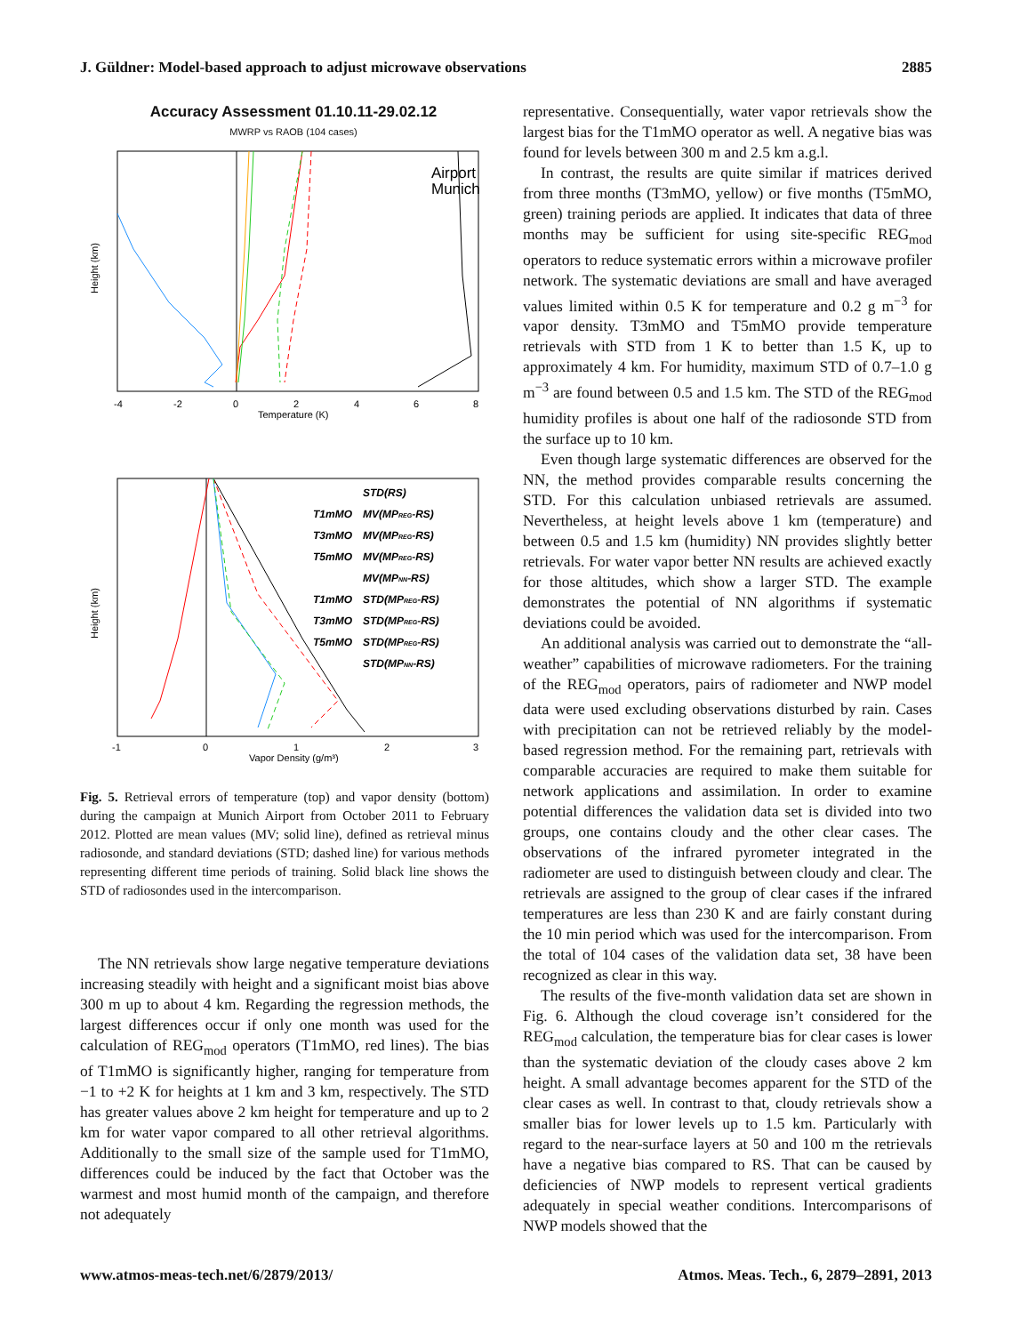J. Güldner: Model-based approach to adjust microwave observations 2885
Accuracy Assessment 01.10.11-29.02.12
MWRP vs RAOB (104 cases)
Airport
Munich
-4
-2
0
2
4
6
8
Temperature (K)
Height (km)
STD(RS)
T1mMO
MV(MPREG-RS)
T3mMO
MV(MPREG-RS)
T5mMO
MV(MPREG-RS)
MV(MPNN-RS)
T1mMO
STD(MPREG-RS)
T3mMO
STD(MPREG-RS)
T5mMO
STD(MPREG-RS)
STD(MPNN-RS)
-1
0
1
2
3
Vapor Density (g/m³)
Height (km)
Fig. 5. Retrieval errors of temperature (top) and vapor density (bottom) during the campaign at Munich Airport from October 2011 to February 2012. Plotted are mean values (MV; solid line), defined as retrieval minus radiosonde, and standard deviations (STD; dashed line) for various methods representing different time periods of training. Solid black line shows the STD of radiosondes used in the intercomparison.
The NN retrievals show large negative temperature deviations increasing steadily with height and a significant moist bias above 300 m up to about 4 km. Regarding the regression methods, the largest differences occur if only one month was used for the calculation of REG<sub>mod</sub> operators (T1mMO, red lines). The bias of T1mMO is significantly higher, ranging for temperature from −1 to +2 K for heights at 1 km and 3 km, respectively. The STD has greater values above 2 km height for temperature and up to 2 km for water vapor compared to all other retrieval algorithms. Additionally to the small size of the sample used for T1mMO, differences could be induced by the fact that October was the warmest and most humid month of the campaign, and therefore not adequately
representative. Consequentially, water vapor retrievals show the largest bias for the T1mMO operator as well. A negative bias was found for levels between 300 m and 2.5 km a.g.l.
In contrast, the results are quite similar if matrices derived from three months (T3mMO, yellow) or five months (T5mMO, green) training periods are applied. It indicates that data of three months may be sufficient for using site-specific REG<sub>mod</sub> operators to reduce systematic errors within a microwave profiler network. The systematic deviations are small and have averaged values limited within 0.5 K for temperature and 0.2 g m<sup>−3</sup> for vapor density. T3mMO and T5mMO provide temperature retrievals with STD from 1 K to better than 1.5 K, up to approximately 4 km. For humidity, maximum STD of 0.7–1.0 g m<sup>−3</sup> are found between 0.5 and 1.5 km. The STD of the REG<sub>mod</sub> humidity profiles is about one half of the radiosonde STD from the surface up to 10 km.
Even though large systematic differences are observed for the NN, the method provides comparable results concerning the STD. For this calculation unbiased retrievals are assumed. Nevertheless, at height levels above 1 km (temperature) and between 0.5 and 1.5 km (humidity) NN provides slightly better retrievals. For water vapor better NN results are achieved exactly for those altitudes, which show a larger STD. The example demonstrates the potential of NN algorithms if systematic deviations could be avoided.
An additional analysis was carried out to demonstrate the “all-weather” capabilities of microwave radiometers. For the training of the REG<sub>mod</sub> operators, pairs of radiometer and NWP model data were used excluding observations disturbed by rain. Cases with precipitation can not be retrieved reliably by the model-based regression method. For the remaining part, retrievals with comparable accuracies are required to make them suitable for network applications and assimilation. In order to examine potential differences the validation data set is divided into two groups, one contains cloudy and the other clear cases. The observations of the infrared pyrometer integrated in the radiometer are used to distinguish between cloudy and clear. The retrievals are assigned to the group of clear cases if the infrared temperatures are less than 230 K and are fairly constant during the 10 min period which was used for the intercomparison. From the total of 104 cases of the validation data set, 38 have been recognized as clear in this way.
The results of the five-month validation data set are shown in Fig. 6. Although the cloud coverage isn’t considered for the REG<sub>mod</sub> calculation, the temperature bias for clear cases is lower than the systematic deviation of the cloudy cases above 2 km height. A small advantage becomes apparent for the STD of the clear cases as well. In contrast to that, cloudy retrievals show a smaller bias for lower levels up to 1.5 km. Particularly with regard to the near-surface layers at 50 and 100 m the retrievals have a negative bias compared to RS. That can be caused by deficiencies of NWP models to represent vertical gradients adequately in special weather conditions. Intercomparisons of NWP models showed that the
www.atmos-meas-tech.net/6/2879/2013/ Atmos. Meas. Tech., 6, 2879–2891, 2013